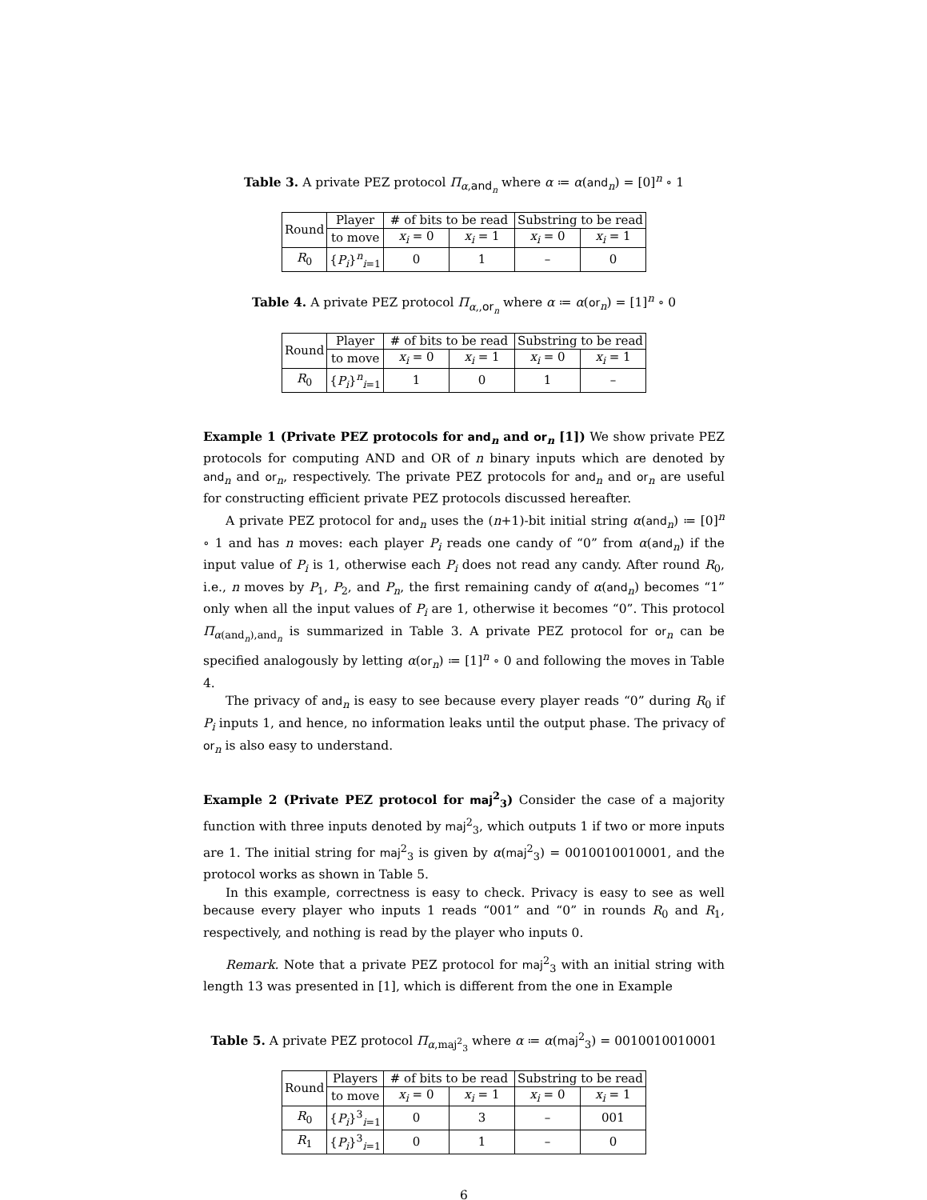Table 3. A private PEZ protocol Π<sub>α,and<sub>n</sub></sub> where α ≔ α(and<sub>n</sub>) = [0]<sup>n</sup> ∘ 1
| Round | Player | # of bits to be read | | Substring to be read | |
| --- | --- | --- | --- | --- | --- |
| | to move | x<sub>i</sub> = 0 | x<sub>i</sub> = 1 | x<sub>i</sub> = 0 | x<sub>i</sub> = 1 |
| R<sub>0</sub> | { P<sub>i</sub> }<sup>n</sup><sub>i=1</sub> | 0 | 1 | – | 0 |
Table 4. A private PEZ protocol Π<sub>α,,or<sub>n</sub></sub> where α ≔ α(or<sub>n</sub>) = [1]<sup>n</sup> ∘ 0
| Round | Player | # of bits to be read | | Substring to be read | |
| --- | --- | --- | --- | --- | --- |
| | to move | x<sub>i</sub> = 0 | x<sub>i</sub> = 1 | x<sub>i</sub> = 0 | x<sub>i</sub> = 1 |
| R<sub>0</sub> | { P<sub>i</sub> }<sup>n</sup><sub>i=1</sub> | 1 | 0 | 1 | – |
Example 1 (Private PEZ protocols for and<sub>n</sub> and or<sub>n</sub> [1]) We show private PEZ protocols for computing AND and OR of n binary inputs which are denoted by and<sub>n</sub> and or<sub>n</sub>, respectively. The private PEZ protocols for and<sub>n</sub> and or<sub>n</sub> are useful for constructing efficient private PEZ protocols discussed hereafter.
A private PEZ protocol for and<sub>n</sub> uses the (n+1)-bit initial string α(and<sub>n</sub>) ≔ [0]<sup>n</sup> ∘ 1 and has n moves: each player P<sub>i</sub> reads one candy of “0” from α(and<sub>n</sub>) if the input value of P<sub>i</sub> is 1, otherwise each P<sub>i</sub> does not read any candy. After round R<sub>0</sub>, i.e., n moves by P<sub>1</sub>, P<sub>2</sub>, and P<sub>n</sub>, the first remaining candy of α(and<sub>n</sub>) becomes “1” only when all the input values of P<sub>i</sub> are 1, otherwise it becomes “0”. This protocol Π<sub>α(and<sub>n</sub>),and<sub>n</sub></sub> is summarized in Table 3. A private PEZ protocol for or<sub>n</sub> can be specified analogously by letting α(or<sub>n</sub>) ≔ [1]<sup>n</sup> ∘ 0 and following the moves in Table 4.
The privacy of and<sub>n</sub> is easy to see because every player reads “0” during R<sub>0</sub> if P<sub>i</sub> inputs 1, and hence, no information leaks until the output phase. The privacy of or<sub>n</sub> is also easy to understand.
Example 2 (Private PEZ protocol for maj<sup>2</sup><sub>3</sub>) Consider the case of a majority function with three inputs denoted by maj<sup>2</sup><sub>3</sub>, which outputs 1 if two or more inputs are 1. The initial string for maj<sup>2</sup><sub>3</sub> is given by α(maj<sup>2</sup><sub>3</sub>) = 0010010010001, and the protocol works as shown in Table 5.
In this example, correctness is easy to check. Privacy is easy to see as well because every player who inputs 1 reads “001” and “0” in rounds R<sub>0</sub> and R<sub>1</sub>, respectively, and nothing is read by the player who inputs 0.
Remark. Note that a private PEZ protocol for maj<sup>2</sup><sub>3</sub> with an initial string with length 13 was presented in [1], which is different from the one in Example
Table 5. A private PEZ protocol Π<sub>α,maj<sup>2</sup><sub>3</sub></sub> where α ≔ α(maj<sup>2</sup><sub>3</sub>) = 0010010010001
| Round | Players | # of bits to be read | | Substring to be read | |
| --- | --- | --- | --- | --- | --- |
| | to move | x<sub>i</sub> = 0 | x<sub>i</sub> = 1 | x<sub>i</sub> = 0 | x<sub>i</sub> = 1 |
| R<sub>0</sub> | { P<sub>i</sub> }<sup>3</sup><sub>i=1</sub> | 0 | 3 | – | 001 |
| R<sub>1</sub> | { P<sub>i</sub> }<sup>3</sup><sub>i=1</sub> | 0 | 1 | – | 0 |
6